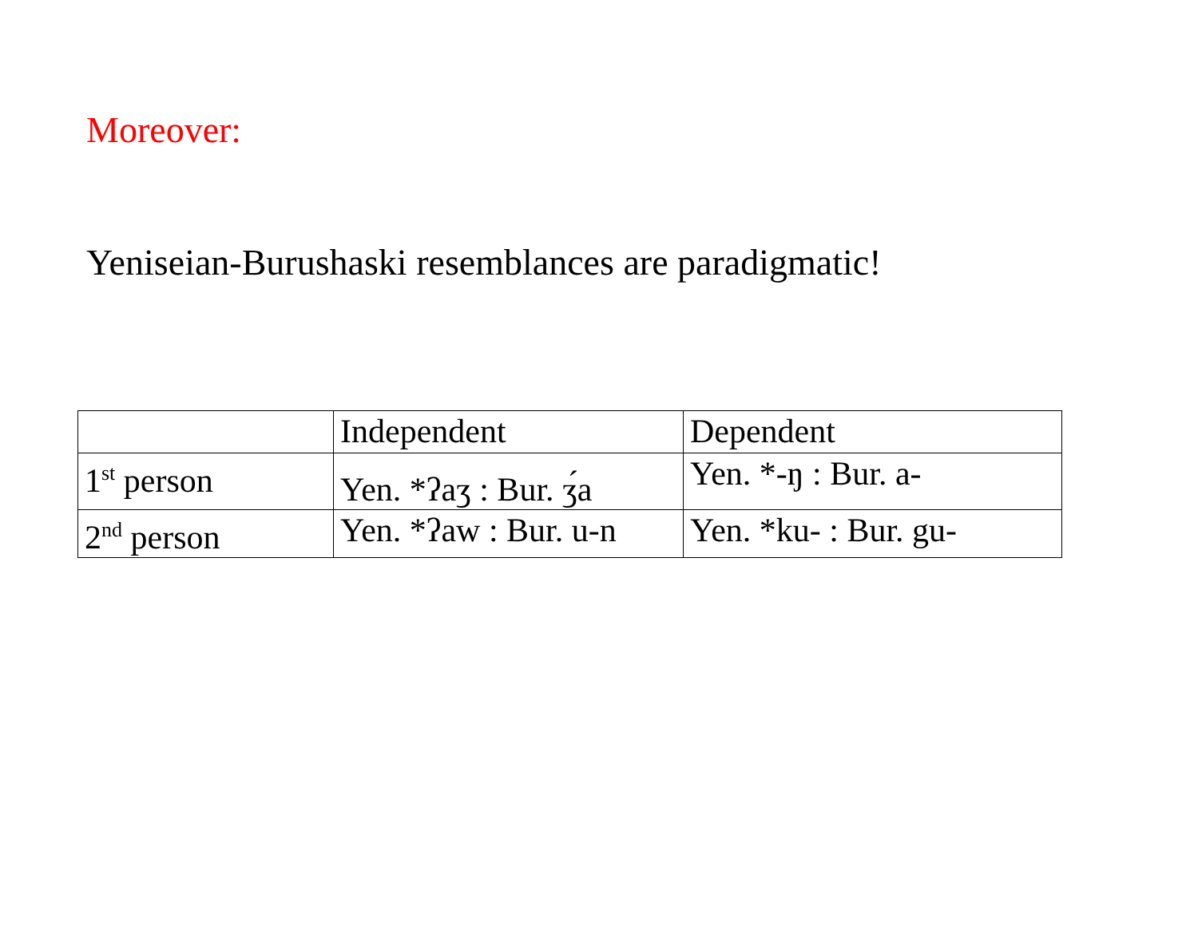Moreover:
Yeniseian-Burushaski resemblances are paradigmatic!
| | Independent | Dependent |
| 1<sup>st</sup> person | Yen. *ʔaʒ : Bur. ʒ́a | Yen. *-ŋ : Bur. a- |
| 2<sup>nd</sup> person | Yen. *ʔaw : Bur. u-n | Yen. *ku- : Bur. gu- |